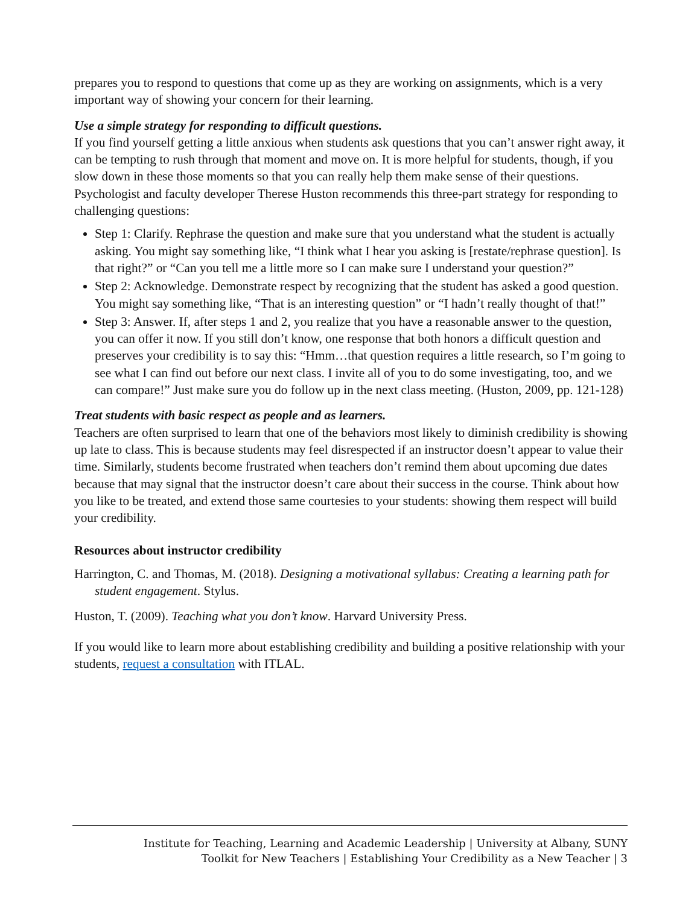prepares you to respond to questions that come up as they are working on assignments, which is a very important way of showing your concern for their learning.
Use a simple strategy for responding to difficult questions.
If you find yourself getting a little anxious when students ask questions that you can’t answer right away, it can be tempting to rush through that moment and move on. It is more helpful for students, though, if you slow down in these those moments so that you can really help them make sense of their questions. Psychologist and faculty developer Therese Huston recommends this three-part strategy for responding to challenging questions:
Step 1: Clarify. Rephrase the question and make sure that you understand what the student is actually asking. You might say something like, “I think what I hear you asking is [restate/rephrase question]. Is that right?” or “Can you tell me a little more so I can make sure I understand your question?”
Step 2: Acknowledge. Demonstrate respect by recognizing that the student has asked a good question. You might say something like, “That is an interesting question” or “I hadn’t really thought of that!”
Step 3: Answer. If, after steps 1 and 2, you realize that you have a reasonable answer to the question, you can offer it now. If you still don’t know, one response that both honors a difficult question and preserves your credibility is to say this: “Hmm…that question requires a little research, so I’m going to see what I can find out before our next class. I invite all of you to do some investigating, too, and we can compare!” Just make sure you do follow up in the next class meeting. (Huston, 2009, pp. 121-128)
Treat students with basic respect as people and as learners.
Teachers are often surprised to learn that one of the behaviors most likely to diminish credibility is showing up late to class. This is because students may feel disrespected if an instructor doesn’t appear to value their time. Similarly, students become frustrated when teachers don’t remind them about upcoming due dates because that may signal that the instructor doesn’t care about their success in the course. Think about how you like to be treated, and extend those same courtesies to your students: showing them respect will build your credibility.
Resources about instructor credibility
Harrington, C. and Thomas, M. (2018). Designing a motivational syllabus: Creating a learning path for student engagement. Stylus.
Huston, T. (2009). Teaching what you don’t know. Harvard University Press.
If you would like to learn more about establishing credibility and building a positive relationship with your students, request a consultation with ITLAL.
Institute for Teaching, Learning and Academic Leadership | University at Albany, SUNY
Toolkit for New Teachers | Establishing Your Credibility as a New Teacher | 3